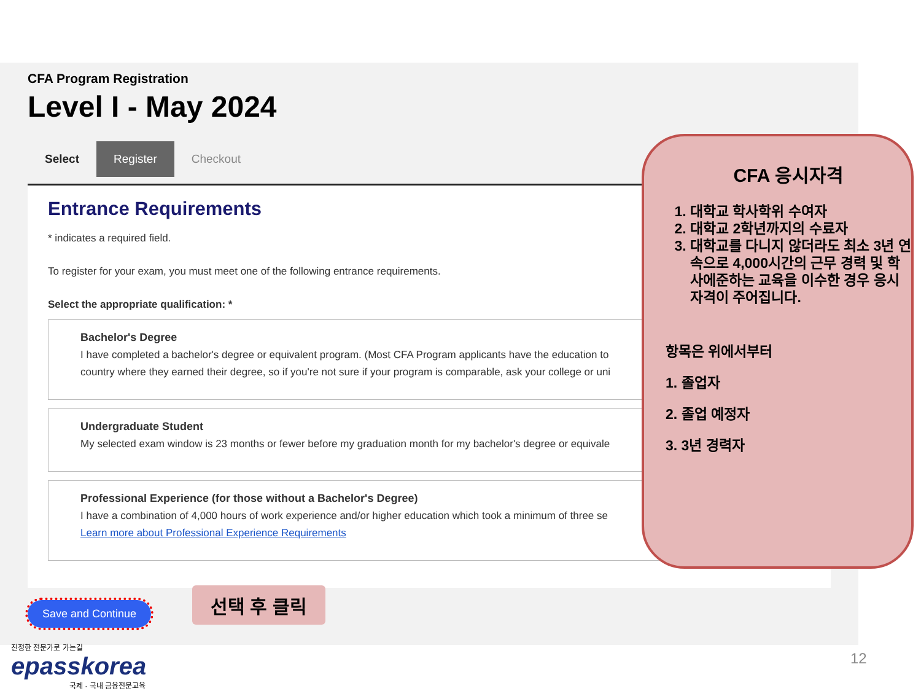CFA Program Registration
Level I - May 2024
Select Register Checkout
Entrance Requirements
* indicates a required field.
To register for your exam, you must meet one of the following entrance requirements.
Select the appropriate qualification: *
Bachelor's Degree
I have completed a bachelor's degree or equivalent program. (Most CFA Program applicants have the education to
country where they earned their degree, so if you're not sure if your program is comparable, ask your college or uni
Undergraduate Student
My selected exam window is 23 months or fewer before my graduation month for my bachelor's degree or equivale
Professional Experience (for those without a Bachelor's Degree)
I have a combination of 4,000 hours of work experience and/or higher education which took a minimum of three se
Learn more about Professional Experience Requirements
Save and Continue
선택 후 클릭
CFA 응시자격
1. 대학교 학사학위 수여자
2. 대학교 2학년까지의 수료자
3. 대학교를 다니지 않더라도 최소 3년 연속으로 4,000시간의 근무 경력 및 학사에준하는 교육을 이수한 경우 응시 자격이 주어집니다.
항목은 위에서부터
1. 졸업자
2. 졸업 예정자
3. 3년 경력자
진정한 전문가로 가는길
epasskorea
국제 · 국내 금융전문교육
12